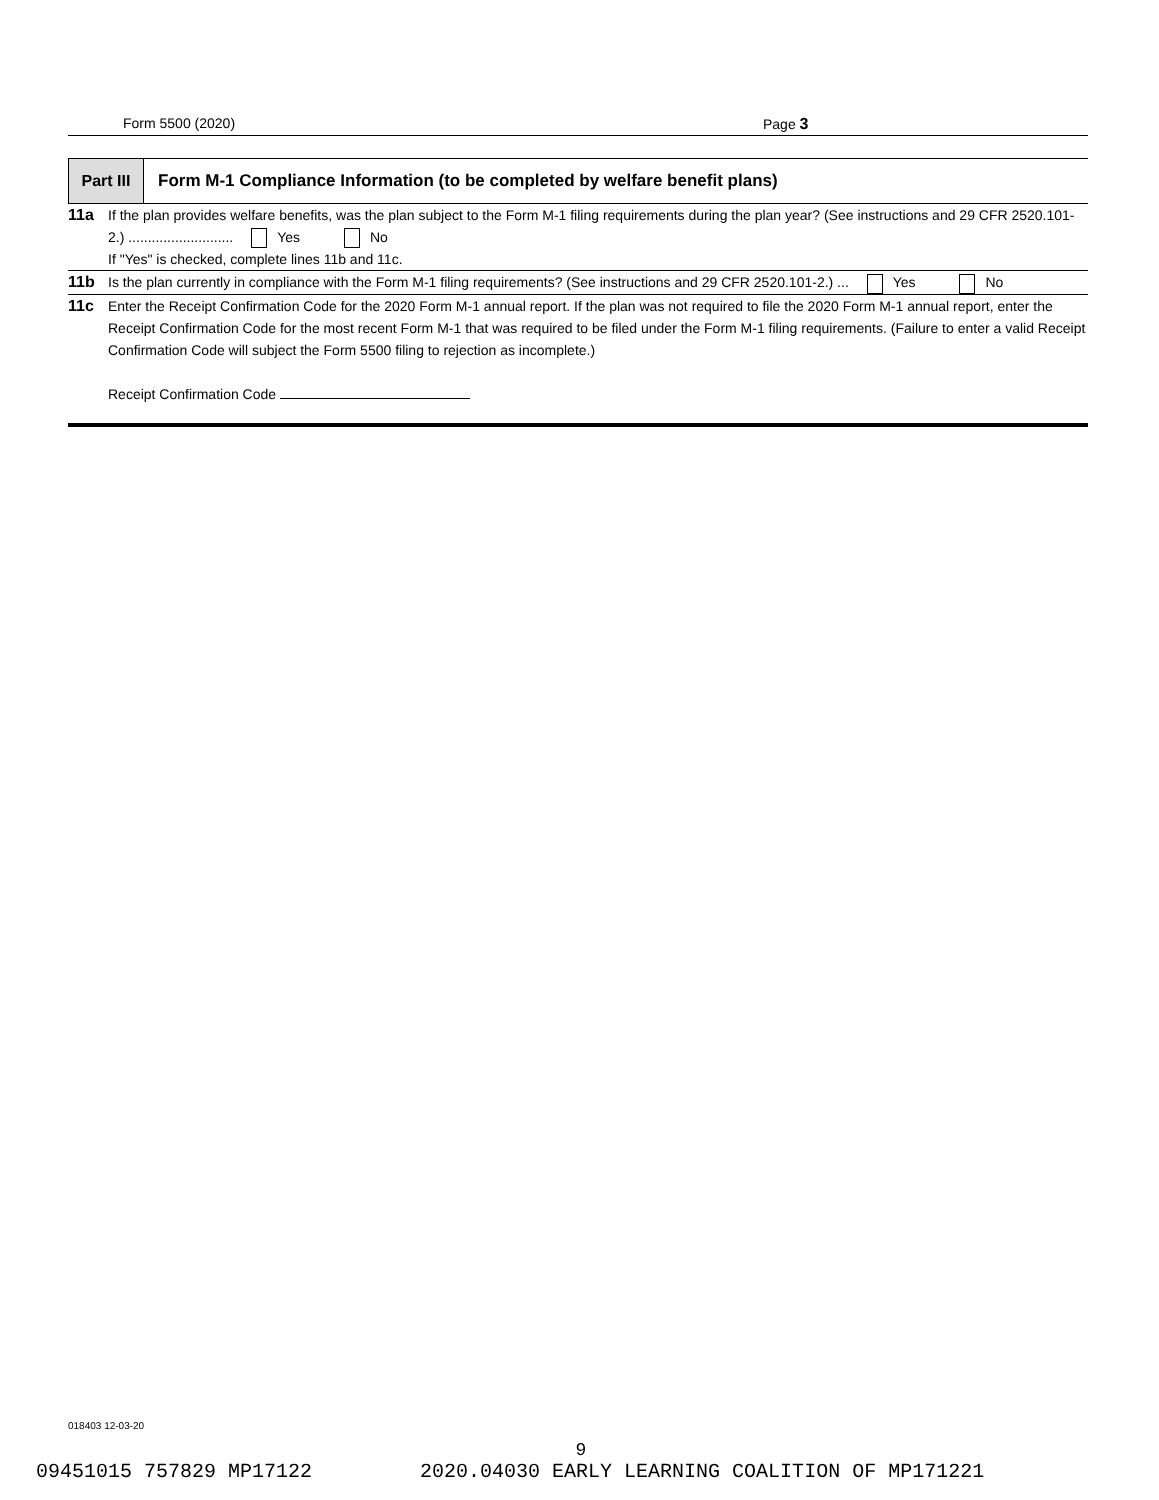Form 5500 (2020) Page 3
Part III
Form M-1 Compliance Information (to be completed by welfare benefit plans)
11a If the plan provides welfare benefits, was the plan subject to the Form M-1 filing requirements during the plan year? (See instructions and 29 CFR 2520.101-2.) ........................... Yes No
If "Yes" is checked, complete lines 11b and 11c.
11b Is the plan currently in compliance with the Form M-1 filing requirements? (See instructions and 29 CFR 2520.101-2.) ... Yes No
11c Enter the Receipt Confirmation Code for the 2020 Form M-1 annual report. If the plan was not required to file the 2020 Form M-1 annual report, enter the Receipt Confirmation Code for the most recent Form M-1 that was required to be filed under the Form M-1 filing requirements. (Failure to enter a valid Receipt Confirmation Code will subject the Form 5500 filing to rejection as incomplete.)
Receipt Confirmation Code
018403 12-03-20
9
09451015 757829 MP17122 2020.04030 EARLY LEARNING COALITION OF MP171221